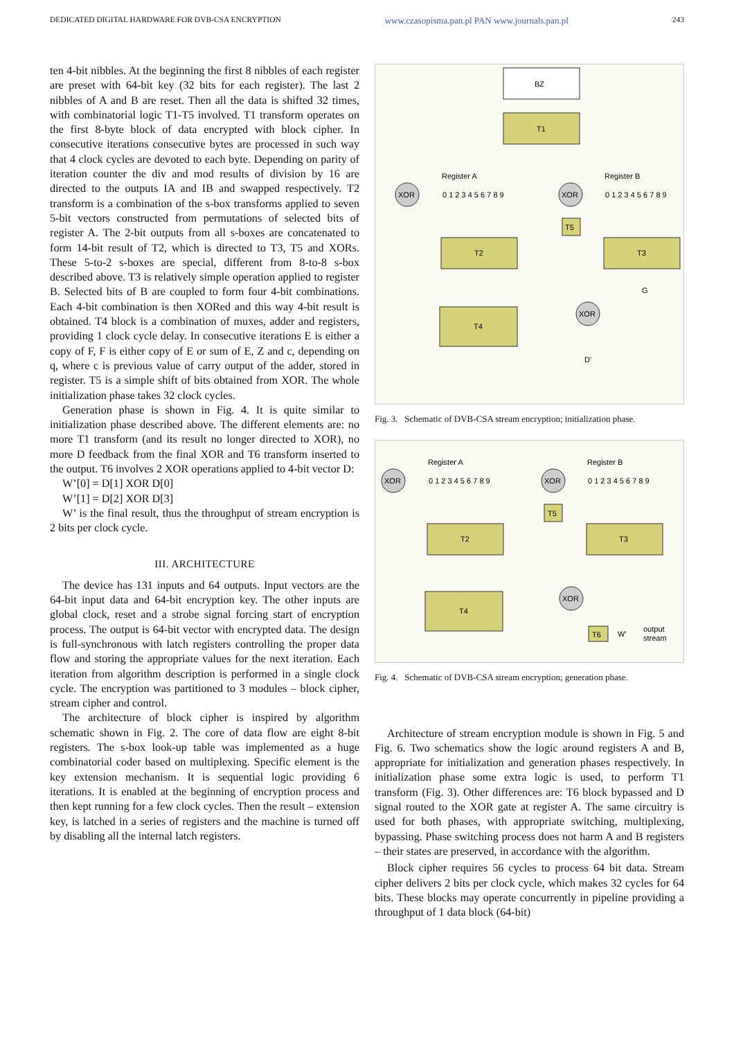DEDICATED DIGITAL HARDWARE FOR DVB-CSA ENCRYPTION
www.czasopisma.pan.pl PAN www.journals.pan.pl
243
ten 4-bit nibbles. At the beginning the first 8 nibbles of each register are preset with 64-bit key (32 bits for each register). The last 2 nibbles of A and B are reset. Then all the data is shifted 32 times, with combinatorial logic T1-T5 involved. T1 transform operates on the first 8-byte block of data encrypted with block cipher. In consecutive iterations consecutive bytes are processed in such way that 4 clock cycles are devoted to each byte. Depending on parity of iteration counter the div and mod results of division by 16 are directed to the outputs IA and IB and swapped respectively. T2 transform is a combination of the s-box transforms applied to seven 5-bit vectors constructed from permutations of selected bits of register A. The 2-bit outputs from all s-boxes are concatenated to form 14-bit result of T2, which is directed to T3, T5 and XORs. These 5-to-2 s-boxes are special, different from 8-to-8 s-box described above. T3 is relatively simple operation applied to register B. Selected bits of B are coupled to form four 4-bit combinations. Each 4-bit combination is then XORed and this way 4-bit result is obtained. T4 block is a combination of muxes, adder and registers, providing 1 clock cycle delay. In consecutive iterations E is either a copy of F, F is either copy of E or sum of E, Z and c, depending on q, where c is previous value of carry output of the adder, stored in register. T5 is a simple shift of bits obtained from XOR. The whole initialization phase takes 32 clock cycles.
Generation phase is shown in Fig. 4. It is quite similar to initialization phase described above. The different elements are: no more T1 transform (and its result no longer directed to XOR), no more D feedback from the final XOR and T6 transform inserted to the output. T6 involves 2 XOR operations applied to 4-bit vector D:
W’[0] = D[1] XOR D[0]
W’[1] = D[2] XOR D[3]
W’ is the final result, thus the throughput of stream encryption is 2 bits per clock cycle.
III. ARCHITECTURE
The device has 131 inputs and 64 outputs. Input vectors are the 64-bit input data and 64-bit encryption key. The other inputs are global clock, reset and a strobe signal forcing start of encryption process. The output is 64-bit vector with encrypted data. The design is full-synchronous with latch registers controlling the proper data flow and storing the appropriate values for the next iteration. Each iteration from algorithm description is performed in a single clock cycle. The encryption was partitioned to 3 modules – block cipher, stream cipher and control.
The architecture of block cipher is inspired by algorithm schematic shown in Fig. 2. The core of data flow are eight 8-bit registers. The s-box look-up table was implemented as a huge combinatorial coder based on multiplexing. Specific element is the key extension mechanism. It is sequential logic providing 6 iterations. It is enabled at the beginning of encryption process and then kept running for a few clock cycles. Then the result – extension key, is latched in a series of registers and the machine is turned off by disabling all the internal latch registers.
BZ
T1
XOR
Register A
XOR
Register B
0 1 2 3 4 5 6 7 8 9
0 1 2 3 4 5 6 7 8 9
T5
T2
T3
T4
XOR
D'
G
Fig. 3. Schematic of DVB-CSA stream encryption; initialization phase.
XOR
Register A
0 1 2 3 4 5 6 7 8 9
XOR
Register B
0 1 2 3 4 5 6 7 8 9
T5
T2
T3
T4
XOR
T6
W'
output
stream
Fig. 4. Schematic of DVB-CSA stream encryption; generation phase.
Architecture of stream encryption module is shown in Fig. 5 and Fig. 6. Two schematics show the logic around registers A and B, appropriate for initialization and generation phases respectively. In initialization phase some extra logic is used, to perform T1 transform (Fig. 3). Other differences are: T6 block bypassed and D signal routed to the XOR gate at register A. The same circuitry is used for both phases, with appropriate switching, multiplexing, bypassing. Phase switching process does not harm A and B registers – their states are preserved, in accordance with the algorithm.
Block cipher requires 56 cycles to process 64 bit data. Stream cipher delivers 2 bits per clock cycle, which makes 32 cycles for 64 bits. These blocks may operate concurrently in pipeline providing a throughput of 1 data block (64-bit)